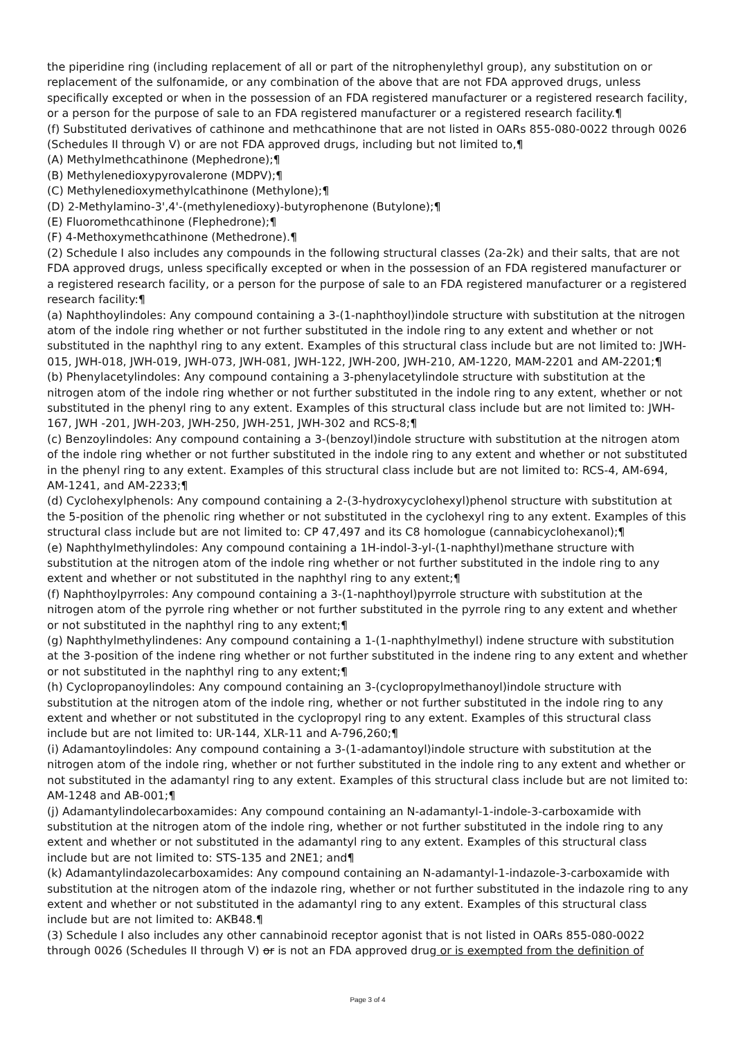the piperidine ring (including replacement of all or part of the nitrophenylethyl group), any substitution on or replacement of the sulfonamide, or any combination of the above that are not FDA approved drugs, unless specifically excepted or when in the possession of an FDA registered manufacturer or a registered research facility, or a person for the purpose of sale to an FDA registered manufacturer or a registered research facility.¶
(f) Substituted derivatives of cathinone and methcathinone that are not listed in OARs 855-080-0022 through 0026 (Schedules II through V) or are not FDA approved drugs, including but not limited to,¶
(A) Methylmethcathinone (Mephedrone);¶
(B) Methylenedioxypyrovalerone (MDPV);¶
(C) Methylenedioxymethylcathinone (Methylone);¶
(D) 2-Methylamino-3',4'-(methylenedioxy)-butyrophenone (Butylone);¶
(E) Fluoromethcathinone (Flephedrone);¶
(F) 4-Methoxymethcathinone (Methedrone).¶
(2) Schedule I also includes any compounds in the following structural classes (2a-2k) and their salts, that are not FDA approved drugs, unless specifically excepted or when in the possession of an FDA registered manufacturer or a registered research facility, or a person for the purpose of sale to an FDA registered manufacturer or a registered research facility:¶
(a) Naphthoylindoles: Any compound containing a 3-(1-naphthoyl)indole structure with substitution at the nitrogen atom of the indole ring whether or not further substituted in the indole ring to any extent and whether or not substituted in the naphthyl ring to any extent. Examples of this structural class include but are not limited to: JWH-015, JWH-018, JWH-019, JWH-073, JWH-081, JWH-122, JWH-200, JWH-210, AM-1220, MAM-2201 and AM-2201;¶
(b) Phenylacetylindoles: Any compound containing a 3-phenylacetylindole structure with substitution at the nitrogen atom of the indole ring whether or not further substituted in the indole ring to any extent, whether or not substituted in the phenyl ring to any extent. Examples of this structural class include but are not limited to: JWH-167, JWH -201, JWH-203, JWH-250, JWH-251, JWH-302 and RCS-8;¶
(c) Benzoylindoles: Any compound containing a 3-(benzoyl)indole structure with substitution at the nitrogen atom of the indole ring whether or not further substituted in the indole ring to any extent and whether or not substituted in the phenyl ring to any extent. Examples of this structural class include but are not limited to: RCS-4, AM-694, AM-1241, and AM-2233;¶
(d) Cyclohexylphenols: Any compound containing a 2-(3-hydroxycyclohexyl)phenol structure with substitution at the 5-position of the phenolic ring whether or not substituted in the cyclohexyl ring to any extent. Examples of this structural class include but are not limited to: CP 47,497 and its C8 homologue (cannabicyclohexanol);¶
(e) Naphthylmethylindoles: Any compound containing a 1H-indol-3-yl-(1-naphthyl)methane structure with substitution at the nitrogen atom of the indole ring whether or not further substituted in the indole ring to any extent and whether or not substituted in the naphthyl ring to any extent;¶
(f) Naphthoylpyrroles: Any compound containing a 3-(1-naphthoyl)pyrrole structure with substitution at the nitrogen atom of the pyrrole ring whether or not further substituted in the pyrrole ring to any extent and whether or not substituted in the naphthyl ring to any extent;¶
(g) Naphthylmethylindenes: Any compound containing a 1-(1-naphthylmethyl) indene structure with substitution at the 3-position of the indene ring whether or not further substituted in the indene ring to any extent and whether or not substituted in the naphthyl ring to any extent;¶
(h) Cyclopropanoylindoles: Any compound containing an 3-(cyclopropylmethanoyl)indole structure with substitution at the nitrogen atom of the indole ring, whether or not further substituted in the indole ring to any extent and whether or not substituted in the cyclopropyl ring to any extent. Examples of this structural class include but are not limited to: UR-144, XLR-11 and A-796,260;¶
(i) Adamantoylindoles: Any compound containing a 3-(1-adamantoyl)indole structure with substitution at the nitrogen atom of the indole ring, whether or not further substituted in the indole ring to any extent and whether or not substituted in the adamantyl ring to any extent. Examples of this structural class include but are not limited to: AM-1248 and AB-001;¶
(j) Adamantylindolecarboxamides: Any compound containing an N-adamantyl-1-indole-3-carboxamide with substitution at the nitrogen atom of the indole ring, whether or not further substituted in the indole ring to any extent and whether or not substituted in the adamantyl ring to any extent. Examples of this structural class include but are not limited to: STS-135 and 2NE1; and¶
(k) Adamantylindazolecarboxamides: Any compound containing an N-adamantyl-1-indazole-3-carboxamide with substitution at the nitrogen atom of the indazole ring, whether or not further substituted in the indazole ring to any extent and whether or not substituted in the adamantyl ring to any extent. Examples of this structural class include but are not limited to: AKB48.¶
(3) Schedule I also includes any other cannabinoid receptor agonist that is not listed in OARs 855-080-0022 through 0026 (Schedules II through V) or is not an FDA approved drug or is exempted from the definition of
Page 3 of 4